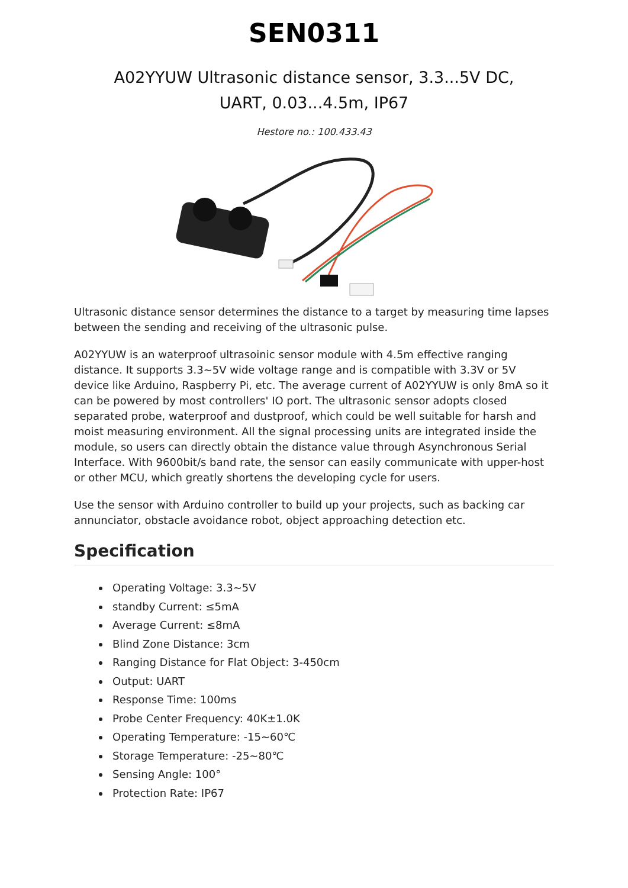SEN0311
A02YYUW Ultrasonic distance sensor, 3.3...5V DC, UART, 0.03...4.5m, IP67
Hestore no.: 100.433.43
Ultrasonic distance sensor determines the distance to a target by measuring time lapses between the sending and receiving of the ultrasonic pulse.
A02YYUW is an waterproof ultrasoinic sensor module with 4.5m effective ranging distance. It supports 3.3~5V wide voltage range and is compatible with 3.3V or 5V device like Arduino, Raspberry Pi, etc. The average current of A02YYUW is only 8mA so it can be powered by most controllers' IO port. The ultrasonic sensor adopts closed separated probe, waterproof and dustproof, which could be well suitable for harsh and moist measuring environment. All the signal processing units are integrated inside the module, so users can directly obtain the distance value through Asynchronous Serial Interface. With 9600bit/s band rate, the sensor can easily communicate with upper-host or other MCU, which greatly shortens the developing cycle for users.
Use the sensor with Arduino controller to build up your projects, such as backing car annunciator, obstacle avoidance robot, object approaching detection etc.
Specification
Operating Voltage: 3.3~5V
standby Current: ≤5mA
Average Current: ≤8mA
Blind Zone Distance: 3cm
Ranging Distance for Flat Object: 3-450cm
Output: UART
Response Time: 100ms
Probe Center Frequency: 40K±1.0K
Operating Temperature: -15~60℃
Storage Temperature: -25~80℃
Sensing Angle: 100°
Protection Rate: IP67